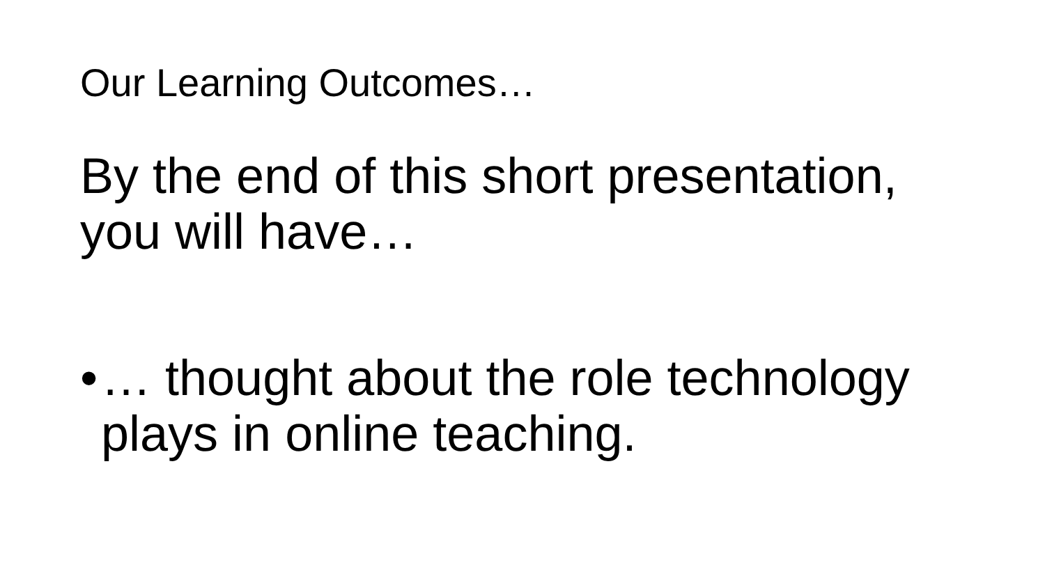Our Learning Outcomes…
By the end of this short presentation, you will have…
• … thought about the role technology
plays in online teaching.